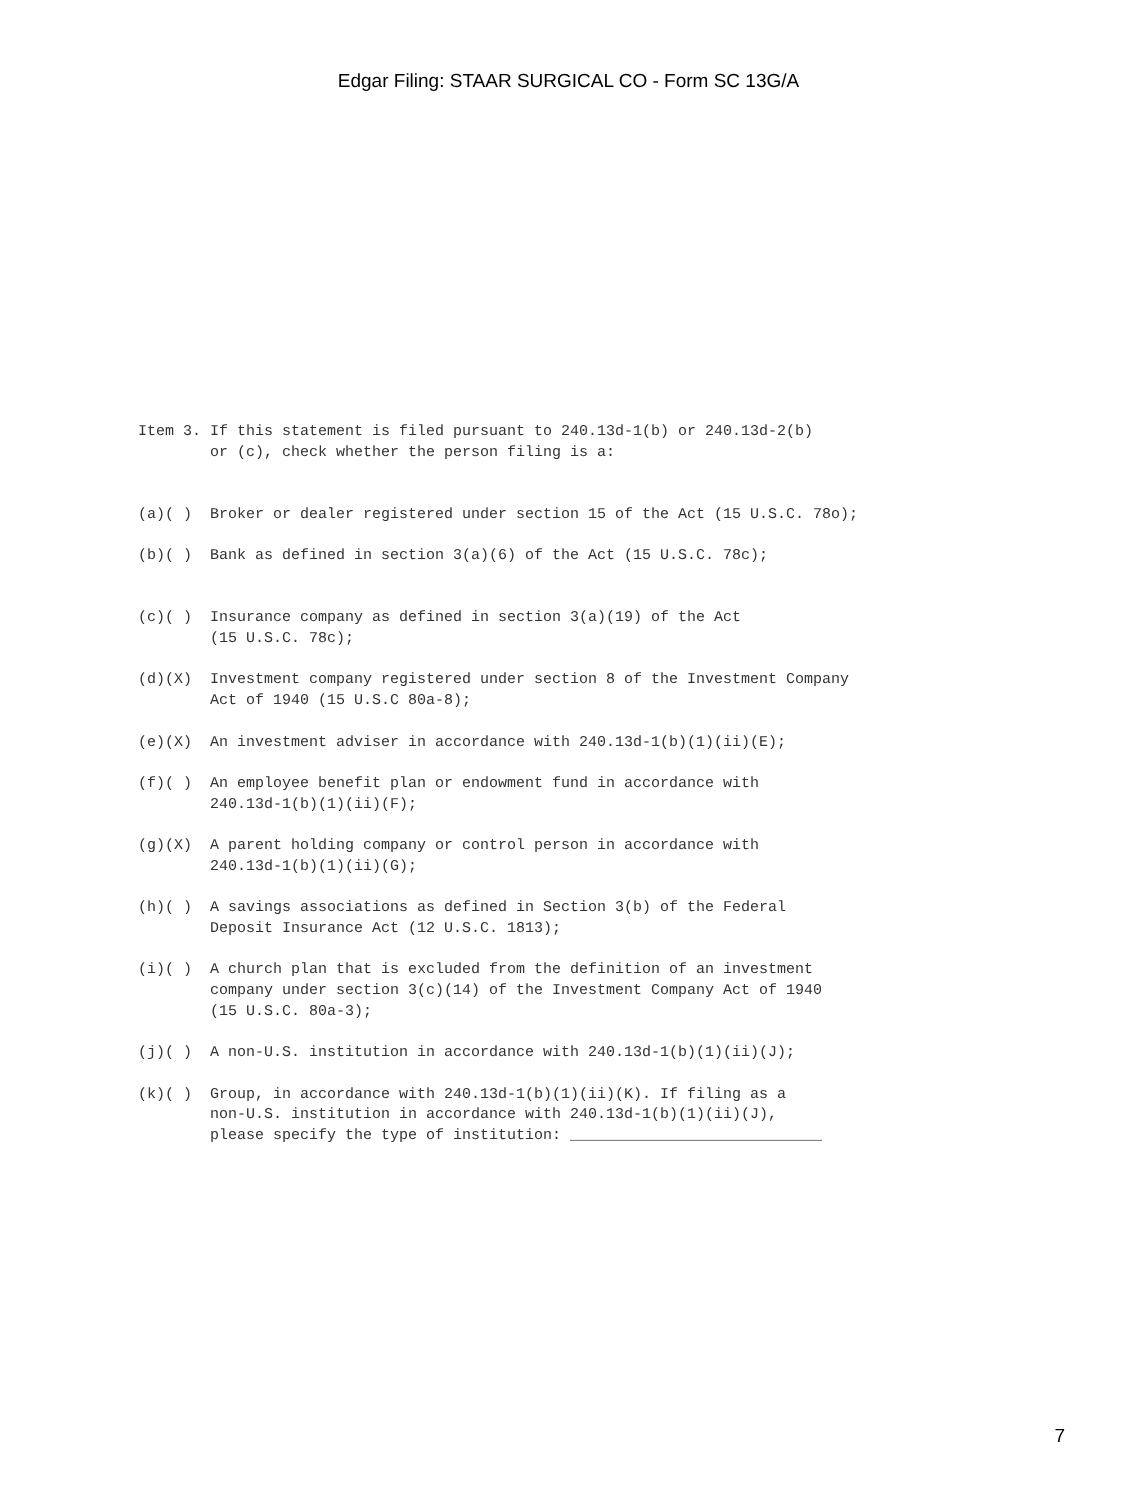Edgar Filing: STAAR SURGICAL CO - Form SC 13G/A
Item 3. If this statement is filed pursuant to 240.13d-1(b) or 240.13d-2(b)
        or (c), check whether the person filing is a:


(a)( )  Broker or dealer registered under section 15 of the Act (15 U.S.C. 78o);

(b)( )  Bank as defined in section 3(a)(6) of the Act (15 U.S.C. 78c);


(c)( )  Insurance company as defined in section 3(a)(19) of the Act
        (15 U.S.C. 78c);

(d)(X)  Investment company registered under section 8 of the Investment Company
        Act of 1940 (15 U.S.C 80a-8);

(e)(X)  An investment adviser in accordance with 240.13d-1(b)(1)(ii)(E);

(f)( )  An employee benefit plan or endowment fund in accordance with
        240.13d-1(b)(1)(ii)(F);

(g)(X)  A parent holding company or control person in accordance with
        240.13d-1(b)(1)(ii)(G);

(h)( )  A savings associations as defined in Section 3(b) of the Federal
        Deposit Insurance Act (12 U.S.C. 1813);

(i)( )  A church plan that is excluded from the definition of an investment
        company under section 3(c)(14) of the Investment Company Act of 1940
        (15 U.S.C. 80a-3);

(j)( )  A non-U.S. institution in accordance with 240.13d-1(b)(1)(ii)(J);

(k)( )  Group, in accordance with 240.13d-1(b)(1)(ii)(K). If filing as a
        non-U.S. institution in accordance with 240.13d-1(b)(1)(ii)(J),
        please specify the type of institution: ____________________________
7